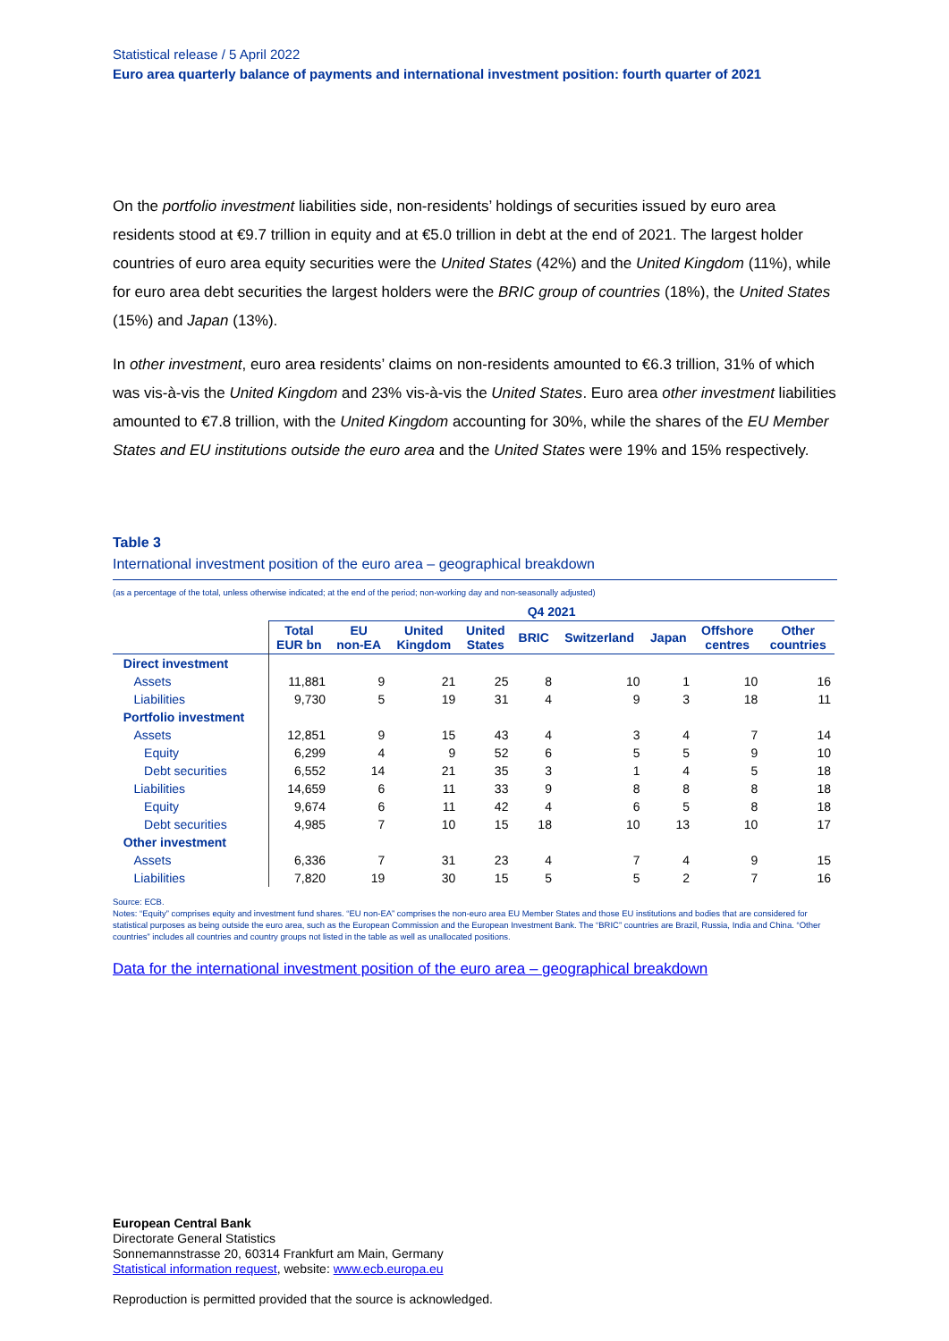Statistical release / 5 April 2022
Euro area quarterly balance of payments and international investment position: fourth quarter of 2021
On the portfolio investment liabilities side, non-residents’ holdings of securities issued by euro area residents stood at €9.7 trillion in equity and at €5.0 trillion in debt at the end of 2021. The largest holder countries of euro area equity securities were the United States (42%) and the United Kingdom (11%), while for euro area debt securities the largest holders were the BRIC group of countries (18%), the United States (15%) and Japan (13%).
In other investment, euro area residents’ claims on non-residents amounted to €6.3 trillion, 31% of which was vis-à-vis the United Kingdom and 23% vis-à-vis the United States. Euro area other investment liabilities amounted to €7.8 trillion, with the United Kingdom accounting for 30%, while the shares of the EU Member States and EU institutions outside the euro area and the United States were 19% and 15% respectively.
Table 3
International investment position of the euro area – geographical breakdown
(as a percentage of the total, unless otherwise indicated; at the end of the period; non-working day and non-seasonally adjusted)
| | Q4 2021 | | | | | | | | |
| --- | --- | --- | --- | --- | --- | --- | --- | --- | --- |
| | Total EUR bn | EU non-EA | United Kingdom | United States | BRIC | Switzerland | Japan | Offshore centres | Other countries |
| Direct investment | | | | | | | | | |
| Assets | 11,881 | 9 | 21 | 25 | 8 | 10 | 1 | 10 | 16 |
| Liabilities | 9,730 | 5 | 19 | 31 | 4 | 9 | 3 | 18 | 11 |
| Portfolio investment | | | | | | | | | |
| Assets | 12,851 | 9 | 15 | 43 | 4 | 3 | 4 | 7 | 14 |
| Equity | 6,299 | 4 | 9 | 52 | 6 | 5 | 5 | 9 | 10 |
| Debt securities | 6,552 | 14 | 21 | 35 | 3 | 1 | 4 | 5 | 18 |
| Liabilities | 14,659 | 6 | 11 | 33 | 9 | 8 | 8 | 8 | 18 |
| Equity | 9,674 | 6 | 11 | 42 | 4 | 6 | 5 | 8 | 18 |
| Debt securities | 4,985 | 7 | 10 | 15 | 18 | 10 | 13 | 10 | 17 |
| Other investment | | | | | | | | | |
| Assets | 6,336 | 7 | 31 | 23 | 4 | 7 | 4 | 9 | 15 |
| Liabilities | 7,820 | 19 | 30 | 15 | 5 | 5 | 2 | 7 | 16 |
Source: ECB.
Notes: “Equity” comprises equity and investment fund shares. “EU non-EA” comprises the non-euro area EU Member States and those EU institutions and bodies that are considered for statistical purposes as being outside the euro area, such as the European Commission and the European Investment Bank. The “BRIC” countries are Brazil, Russia, India and China. “Other countries” includes all countries and country groups not listed in the table as well as unallocated positions.
Data for the international investment position of the euro area – geographical breakdown
European Central Bank
Directorate General Statistics
Sonnemannstrasse 20, 60314 Frankfurt am Main, Germany
Statistical information request, website: www.ecb.europa.eu
Reproduction is permitted provided that the source is acknowledged.